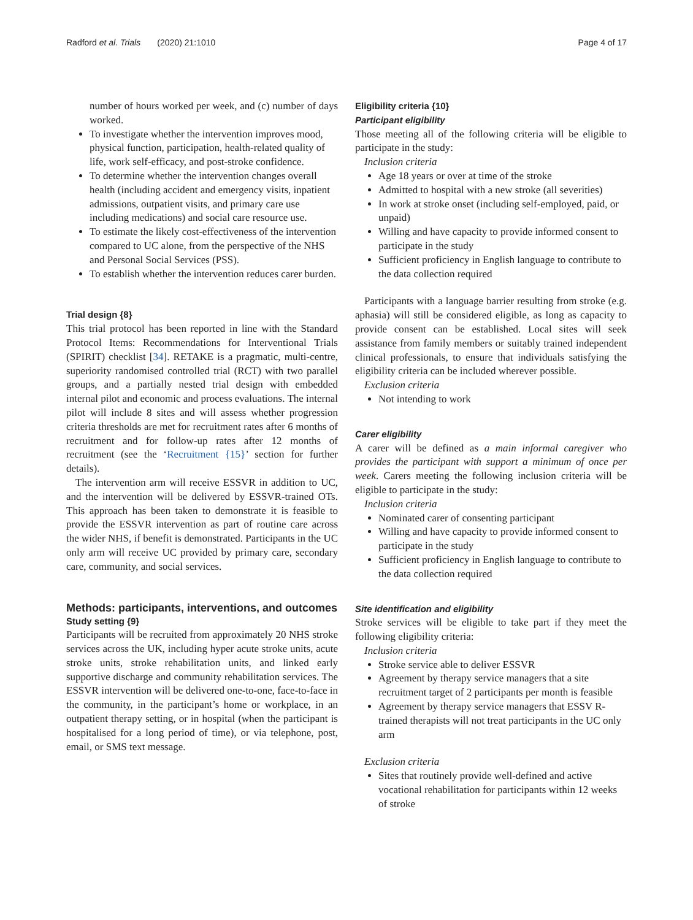Radford et al. Trials (2020) 21:1010 Page 4 of 17
number of hours worked per week, and (c) number of days worked.
To investigate whether the intervention improves mood, physical function, participation, health-related quality of life, work self-efficacy, and post-stroke confidence.
To determine whether the intervention changes overall health (including accident and emergency visits, inpatient admissions, outpatient visits, and primary care use including medications) and social care resource use.
To estimate the likely cost-effectiveness of the intervention compared to UC alone, from the perspective of the NHS and Personal Social Services (PSS).
To establish whether the intervention reduces carer burden.
Trial design {8}
This trial protocol has been reported in line with the Standard Protocol Items: Recommendations for Interventional Trials (SPIRIT) checklist [34]. RETAKE is a pragmatic, multi-centre, superiority randomised controlled trial (RCT) with two parallel groups, and a partially nested trial design with embedded internal pilot and economic and process evaluations. The internal pilot will include 8 sites and will assess whether progression criteria thresholds are met for recruitment rates after 6 months of recruitment and for follow-up rates after 12 months of recruitment (see the ‘Recruitment {15}’ section for further details).
The intervention arm will receive ESSVR in addition to UC, and the intervention will be delivered by ESSVR-trained OTs. This approach has been taken to demonstrate it is feasible to provide the ESSVR intervention as part of routine care across the wider NHS, if benefit is demonstrated. Participants in the UC only arm will receive UC provided by primary care, secondary care, community, and social services.
Methods: participants, interventions, and outcomes
Study setting {9}
Participants will be recruited from approximately 20 NHS stroke services across the UK, including hyper acute stroke units, acute stroke units, stroke rehabilitation units, and linked early supportive discharge and community rehabilitation services. The ESSVR intervention will be delivered one-to-one, face-to-face in the community, in the participant’s home or workplace, in an outpatient therapy setting, or in hospital (when the participant is hospitalised for a long period of time), or via telephone, post, email, or SMS text message.
Eligibility criteria {10}
Participant eligibility
Those meeting all of the following criteria will be eligible to participate in the study:
Inclusion criteria
Age 18 years or over at time of the stroke
Admitted to hospital with a new stroke (all severities)
In work at stroke onset (including self-employed, paid, or unpaid)
Willing and have capacity to provide informed consent to participate in the study
Sufficient proficiency in English language to contribute to the data collection required
Participants with a language barrier resulting from stroke (e.g. aphasia) will still be considered eligible, as long as capacity to provide consent can be established. Local sites will seek assistance from family members or suitably trained independent clinical professionals, to ensure that individuals satisfying the eligibility criteria can be included wherever possible.
Exclusion criteria
Not intending to work
Carer eligibility
A carer will be defined as a main informal caregiver who provides the participant with support a minimum of once per week. Carers meeting the following inclusion criteria will be eligible to participate in the study:
Inclusion criteria
Nominated carer of consenting participant
Willing and have capacity to provide informed consent to participate in the study
Sufficient proficiency in English language to contribute to the data collection required
Site identification and eligibility
Stroke services will be eligible to take part if they meet the following eligibility criteria:
Inclusion criteria
Stroke service able to deliver ESSVR
Agreement by therapy service managers that a site recruitment target of 2 participants per month is feasible
Agreement by therapy service managers that ESSV R-trained therapists will not treat participants in the UC only arm
Exclusion criteria
Sites that routinely provide well-defined and active vocational rehabilitation for participants within 12 weeks of stroke